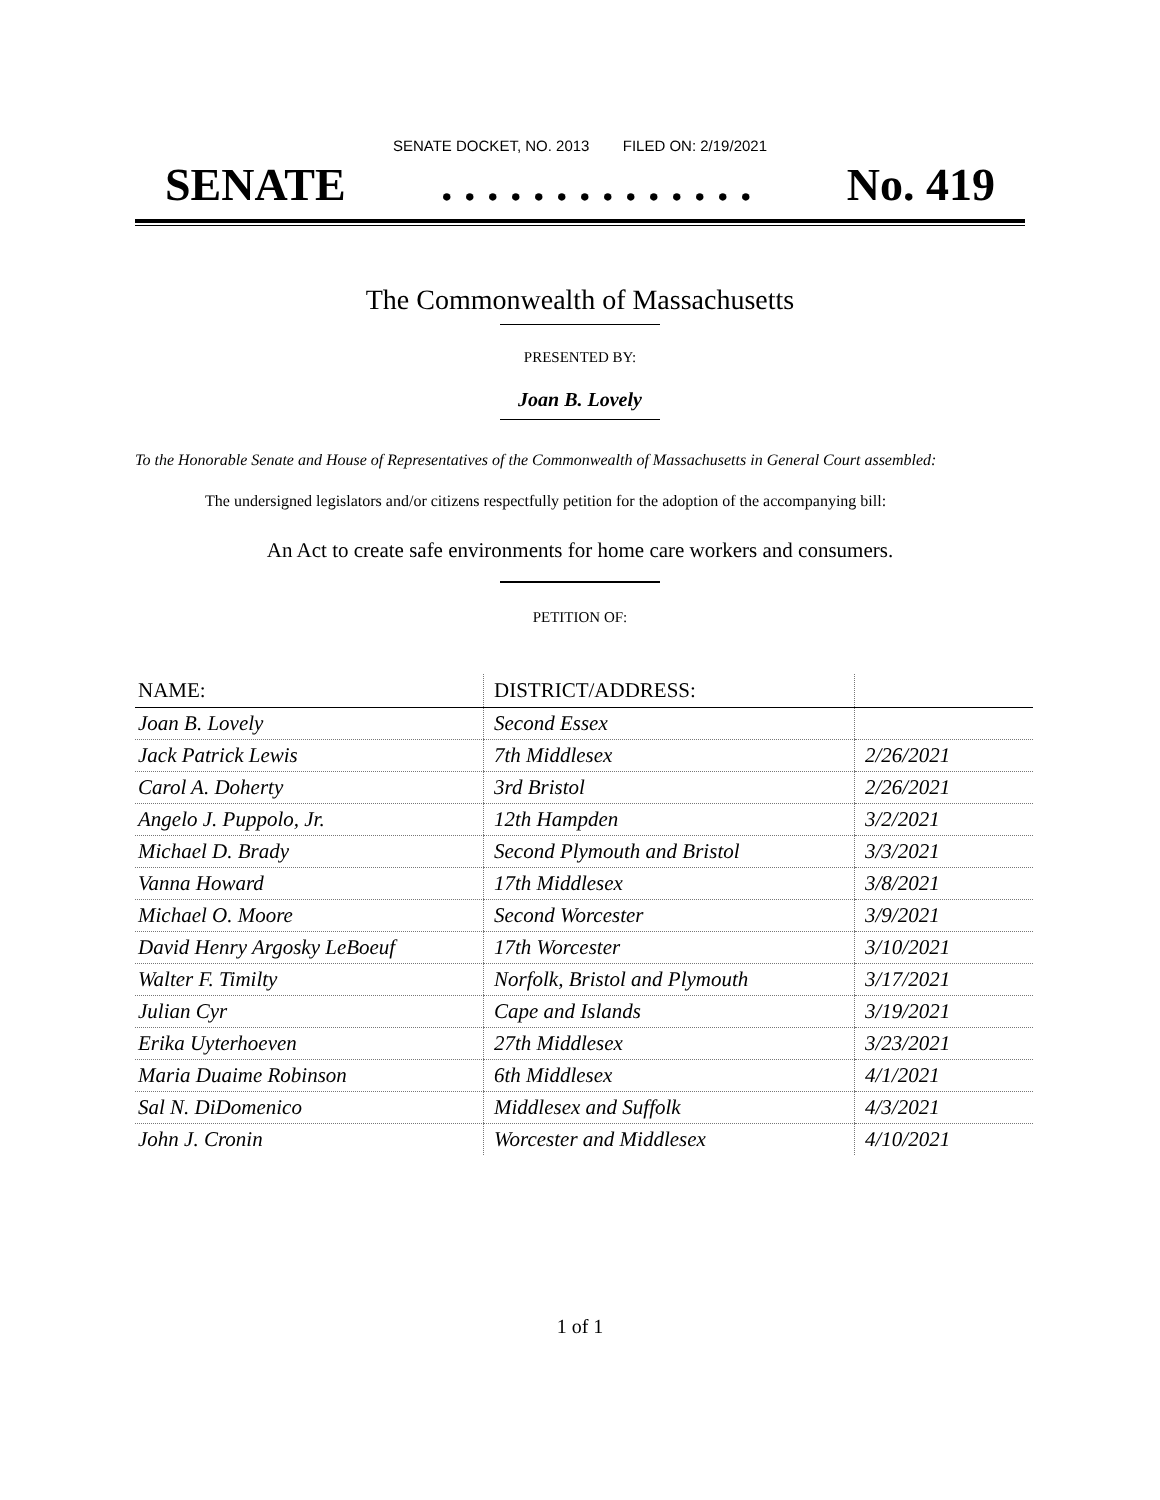SENATE DOCKET, NO. 2013 FILED ON: 2/19/2021
SENATE. . . . . . . . . . . . . . No. 419
The Commonwealth of Massachusetts
PRESENTED BY:
Joan B. Lovely
To the Honorable Senate and House of Representatives of the Commonwealth of Massachusetts in General Court assembled:
The undersigned legislators and/or citizens respectfully petition for the adoption of the accompanying bill:
An Act to create safe environments for home care workers and consumers.
PETITION OF:
| NAME: | DISTRICT/ADDRESS: | |
| --- | --- | --- |
| Joan B. Lovely | Second Essex | |
| Jack Patrick Lewis | 7th Middlesex | 2/26/2021 |
| Carol A. Doherty | 3rd Bristol | 2/26/2021 |
| Angelo J. Puppolo, Jr. | 12th Hampden | 3/2/2021 |
| Michael D. Brady | Second Plymouth and Bristol | 3/3/2021 |
| Vanna Howard | 17th Middlesex | 3/8/2021 |
| Michael O. Moore | Second Worcester | 3/9/2021 |
| David Henry Argosky LeBoeuf | 17th Worcester | 3/10/2021 |
| Walter F. Timilty | Norfolk, Bristol and Plymouth | 3/17/2021 |
| Julian Cyr | Cape and Islands | 3/19/2021 |
| Erika Uyterhoeven | 27th Middlesex | 3/23/2021 |
| Maria Duaime Robinson | 6th Middlesex | 4/1/2021 |
| Sal N. DiDomenico | Middlesex and Suffolk | 4/3/2021 |
| John J. Cronin | Worcester and Middlesex | 4/10/2021 |
1 of 1